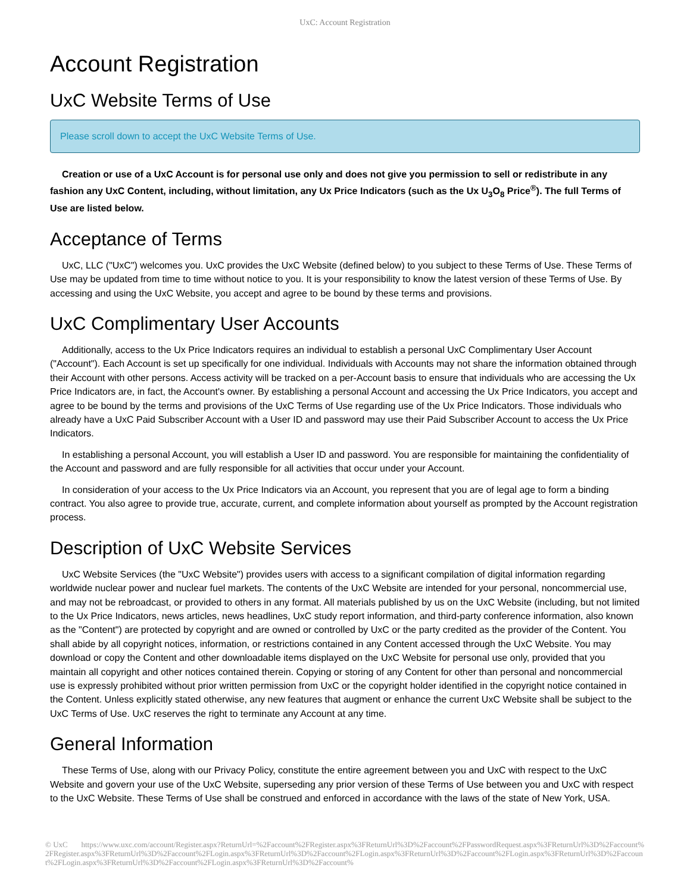UxC: Account Registration
Account Registration
UxC Website Terms of Use
Please scroll down to accept the UxC Website Terms of Use.
Creation or use of a UxC Account is for personal use only and does not give you permission to sell or redistribute in any fashion any UxC Content, including, without limitation, any Ux Price Indicators (such as the Ux U<sub>3</sub>O<sub>8</sub> Price<sup>®</sup>). The full Terms of Use are listed below.
Acceptance of Terms
UxC, LLC ("UxC") welcomes you. UxC provides the UxC Website (defined below) to you subject to these Terms of Use. These Terms of Use may be updated from time to time without notice to you. It is your responsibility to know the latest version of these Terms of Use. By accessing and using the UxC Website, you accept and agree to be bound by these terms and provisions.
UxC Complimentary User Accounts
Additionally, access to the Ux Price Indicators requires an individual to establish a personal UxC Complimentary User Account ("Account"). Each Account is set up specifically for one individual. Individuals with Accounts may not share the information obtained through their Account with other persons. Access activity will be tracked on a per-Account basis to ensure that individuals who are accessing the Ux Price Indicators are, in fact, the Account's owner. By establishing a personal Account and accessing the Ux Price Indicators, you accept and agree to be bound by the terms and provisions of the UxC Terms of Use regarding use of the Ux Price Indicators. Those individuals who already have a UxC Paid Subscriber Account with a User ID and password may use their Paid Subscriber Account to access the Ux Price Indicators.
In establishing a personal Account, you will establish a User ID and password. You are responsible for maintaining the confidentiality of the Account and password and are fully responsible for all activities that occur under your Account.
In consideration of your access to the Ux Price Indicators via an Account, you represent that you are of legal age to form a binding contract. You also agree to provide true, accurate, current, and complete information about yourself as prompted by the Account registration process.
Description of UxC Website Services
UxC Website Services (the "UxC Website") provides users with access to a significant compilation of digital information regarding worldwide nuclear power and nuclear fuel markets. The contents of the UxC Website are intended for your personal, noncommercial use, and may not be rebroadcast, or provided to others in any format. All materials published by us on the UxC Website (including, but not limited to the Ux Price Indicators, news articles, news headlines, UxC study report information, and third-party conference information, also known as the "Content") are protected by copyright and are owned or controlled by UxC or the party credited as the provider of the Content. You shall abide by all copyright notices, information, or restrictions contained in any Content accessed through the UxC Website. You may download or copy the Content and other downloadable items displayed on the UxC Website for personal use only, provided that you maintain all copyright and other notices contained therein. Copying or storing of any Content for other than personal and noncommercial use is expressly prohibited without prior written permission from UxC or the copyright holder identified in the copyright notice contained in the Content. Unless explicitly stated otherwise, any new features that augment or enhance the current UxC Website shall be subject to the UxC Terms of Use. UxC reserves the right to terminate any Account at any time.
General Information
These Terms of Use, along with our Privacy Policy, constitute the entire agreement between you and UxC with respect to the UxC Website and govern your use of the UxC Website, superseding any prior version of these Terms of Use between you and UxC with respect to the UxC Website. These Terms of Use shall be construed and enforced in accordance with the laws of the state of New York, USA.
© UxC https://www.uxc.com/account/Register.aspx?ReturnUrl=%2Faccount%2FRegister.aspx%3FReturnUrl%3D%2Faccount%2FPasswordRequest.aspx%3FReturnUrl%3D%2Faccount%2FRegister.aspx%3FReturnUrl%3D%2Faccount%2FLogin.aspx%3FReturnUrl%3D%2Faccount%2FLogin.aspx%3FReturnUrl%3D%2Faccount%2FLogin.aspx%3FReturnUrl%3D%2Faccount%2FLogin.aspx%3FReturnUrl%3D%2Faccount%2FLogin.aspx%3FReturnUrl%3D%2Faccount%